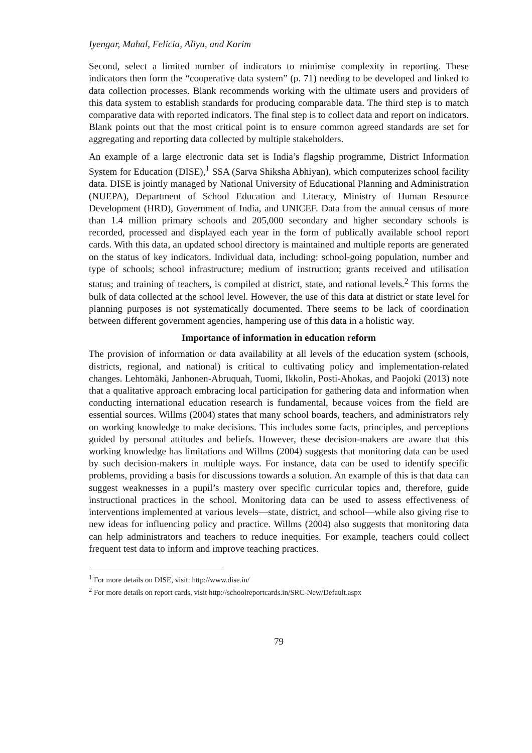Iyengar, Mahal, Felicia, Aliyu, and Karim
Second, select a limited number of indicators to minimise complexity in reporting. These indicators then form the “cooperative data system” (p. 71) needing to be developed and linked to data collection processes. Blank recommends working with the ultimate users and providers of this data system to establish standards for producing comparable data. The third step is to match comparative data with reported indicators. The final step is to collect data and report on indicators. Blank points out that the most critical point is to ensure common agreed standards are set for aggregating and reporting data collected by multiple stakeholders.
An example of a large electronic data set is India’s flagship programme, District Information System for Education (DISE),<sup>1</sup> SSA (Sarva Shiksha Abhiyan), which computerizes school facility data. DISE is jointly managed by National University of Educational Planning and Administration (NUEPA), Department of School Education and Literacy, Ministry of Human Resource Development (HRD), Government of India, and UNICEF. Data from the annual census of more than 1.4 million primary schools and 205,000 secondary and higher secondary schools is recorded, processed and displayed each year in the form of publically available school report cards. With this data, an updated school directory is maintained and multiple reports are generated on the status of key indicators. Individual data, including: school-going population, number and type of schools; school infrastructure; medium of instruction; grants received and utilisation status; and training of teachers, is compiled at district, state, and national levels.<sup>2</sup> This forms the bulk of data collected at the school level. However, the use of this data at district or state level for planning purposes is not systematically documented. There seems to be lack of coordination between different government agencies, hampering use of this data in a holistic way.
Importance of information in education reform
The provision of information or data availability at all levels of the education system (schools, districts, regional, and national) is critical to cultivating policy and implementation-related changes. Lehtomäki, Janhonen-Abruquah, Tuomi, Ikkolin, Posti-Ahokas, and Paojoki (2013) note that a qualitative approach embracing local participation for gathering data and information when conducting international education research is fundamental, because voices from the field are essential sources. Willms (2004) states that many school boards, teachers, and administrators rely on working knowledge to make decisions. This includes some facts, principles, and perceptions guided by personal attitudes and beliefs. However, these decision-makers are aware that this working knowledge has limitations and Willms (2004) suggests that monitoring data can be used by such decision-makers in multiple ways. For instance, data can be used to identify specific problems, providing a basis for discussions towards a solution. An example of this is that data can suggest weaknesses in a pupil’s mastery over specific curricular topics and, therefore, guide instructional practices in the school. Monitoring data can be used to assess effectiveness of interventions implemented at various levels—state, district, and school—while also giving rise to new ideas for influencing policy and practice. Willms (2004) also suggests that monitoring data can help administrators and teachers to reduce inequities. For example, teachers could collect frequent test data to inform and improve teaching practices.
<sup>1</sup> For more details on DISE, visit: http://www.dise.in/
<sup>2</sup> For more details on report cards, visit http://schoolreportcards.in/SRC-New/Default.aspx
79